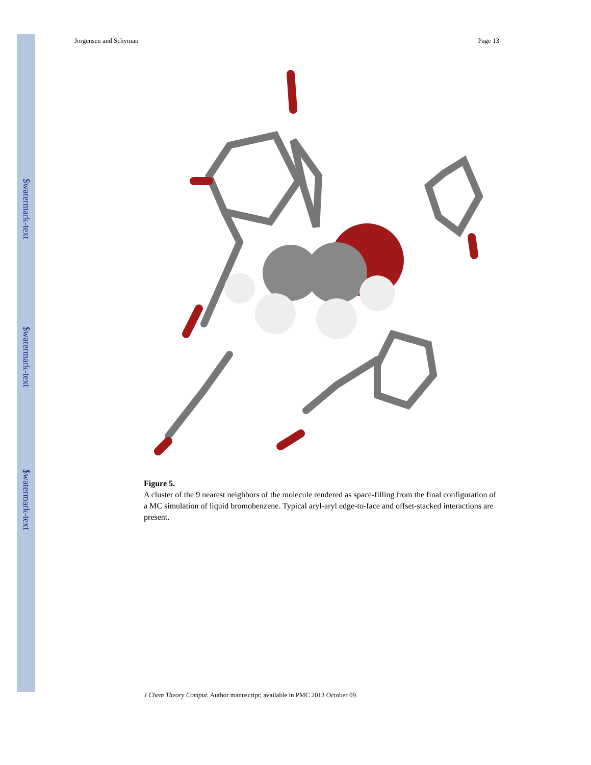$watermark-text
$watermark-text
$watermark-text
Jorgensen and Schyman Page 13
Figure 5.
A cluster of the 9 nearest neighbors of the molecule rendered as space-filling from the final configuration of a MC simulation of liquid bromobenzene. Typical aryl-aryl edge-to-face and offset-stacked interactions are present.
J Chem Theory Comput. Author manuscript; available in PMC 2013 October 09.